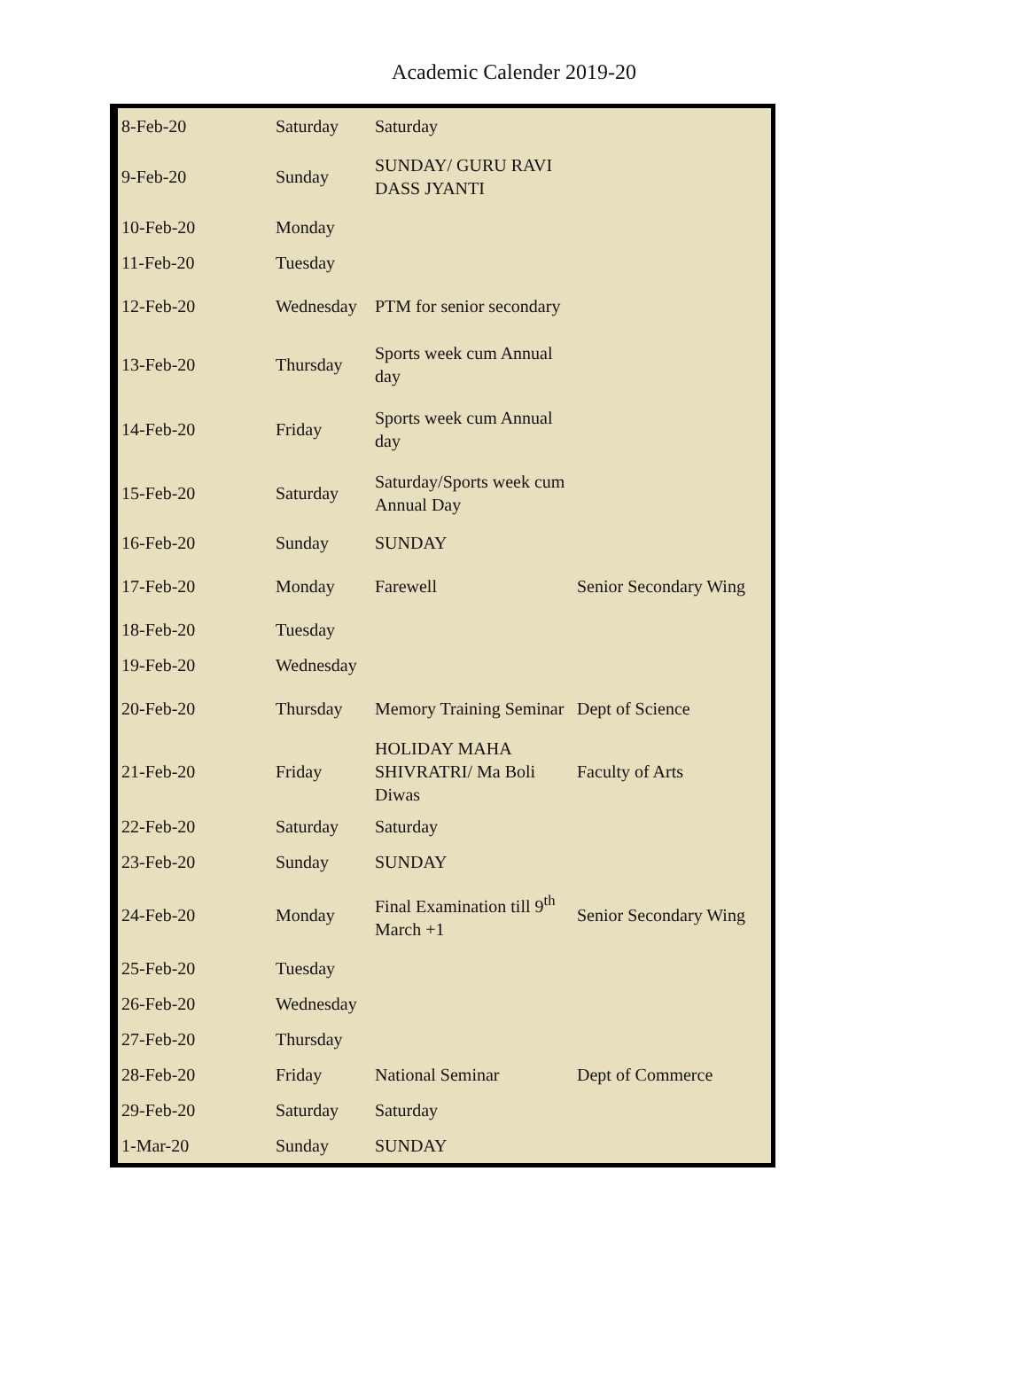Academic Calender 2019-20
| 8-Feb-20 | Saturday | Saturday | |
| 9-Feb-20 | Sunday | SUNDAY/ GURU RAVI DASS JYANTI | |
| 10-Feb-20 | Monday | | |
| 11-Feb-20 | Tuesday | | |
| 12-Feb-20 | Wednesday | PTM for senior secondary | |
| 13-Feb-20 | Thursday | Sports week cum Annual day | |
| 14-Feb-20 | Friday | Sports week cum Annual day | |
| 15-Feb-20 | Saturday | Saturday/Sports week cum Annual Day | |
| 16-Feb-20 | Sunday | SUNDAY | |
| 17-Feb-20 | Monday | Farewell | Senior Secondary Wing |
| 18-Feb-20 | Tuesday | | |
| 19-Feb-20 | Wednesday | | |
| 20-Feb-20 | Thursday | Memory Training Seminar | Dept of Science |
| 21-Feb-20 | Friday | HOLIDAY MAHA SHIVRATRI/ Ma Boli Diwas | Faculty of Arts |
| 22-Feb-20 | Saturday | Saturday | |
| 23-Feb-20 | Sunday | SUNDAY | |
| 24-Feb-20 | Monday | Final Examination till 9<sup>th</sup> March +1 | Senior Secondary Wing |
| 25-Feb-20 | Tuesday | | |
| 26-Feb-20 | Wednesday | | |
| 27-Feb-20 | Thursday | | |
| 28-Feb-20 | Friday | National Seminar | Dept of Commerce |
| 29-Feb-20 | Saturday | Saturday | |
| 1-Mar-20 | Sunday | SUNDAY | |